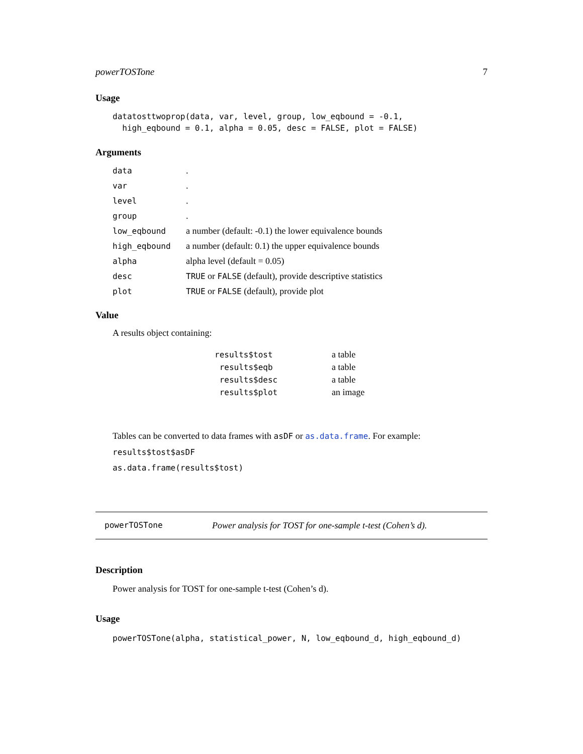powerTOSTone 7
Usage
datatosttwoprop(data, var, level, group, low_eqbound = -0.1,
  high_eqbound = 0.1, alpha = 0.05, desc = FALSE, plot = FALSE)
Arguments
| data | . |
| var | . |
| level | . |
| group | . |
| low_eqbound | a number (default: -0.1) the lower equivalence bounds |
| high_eqbound | a number (default: 0.1) the upper equivalence bounds |
| alpha | alpha level (default = 0.05) |
| desc | TRUE or FALSE (default), provide descriptive statistics |
| plot | TRUE or FALSE (default), provide plot |
Value
A results object containing:
| results$tost | a table |
| results$eqb | a table |
| results$desc | a table |
| results$plot | an image |
Tables can be converted to data frames with asDF or as.data.frame. For example:
results$tost$asDF
as.data.frame(results$tost)
powerTOSTone Power analysis for TOST for one-sample t-test (Cohen’s d).
Description
Power analysis for TOST for one-sample t-test (Cohen’s d).
Usage
powerTOSTone(alpha, statistical_power, N, low_eqbound_d, high_eqbound_d)